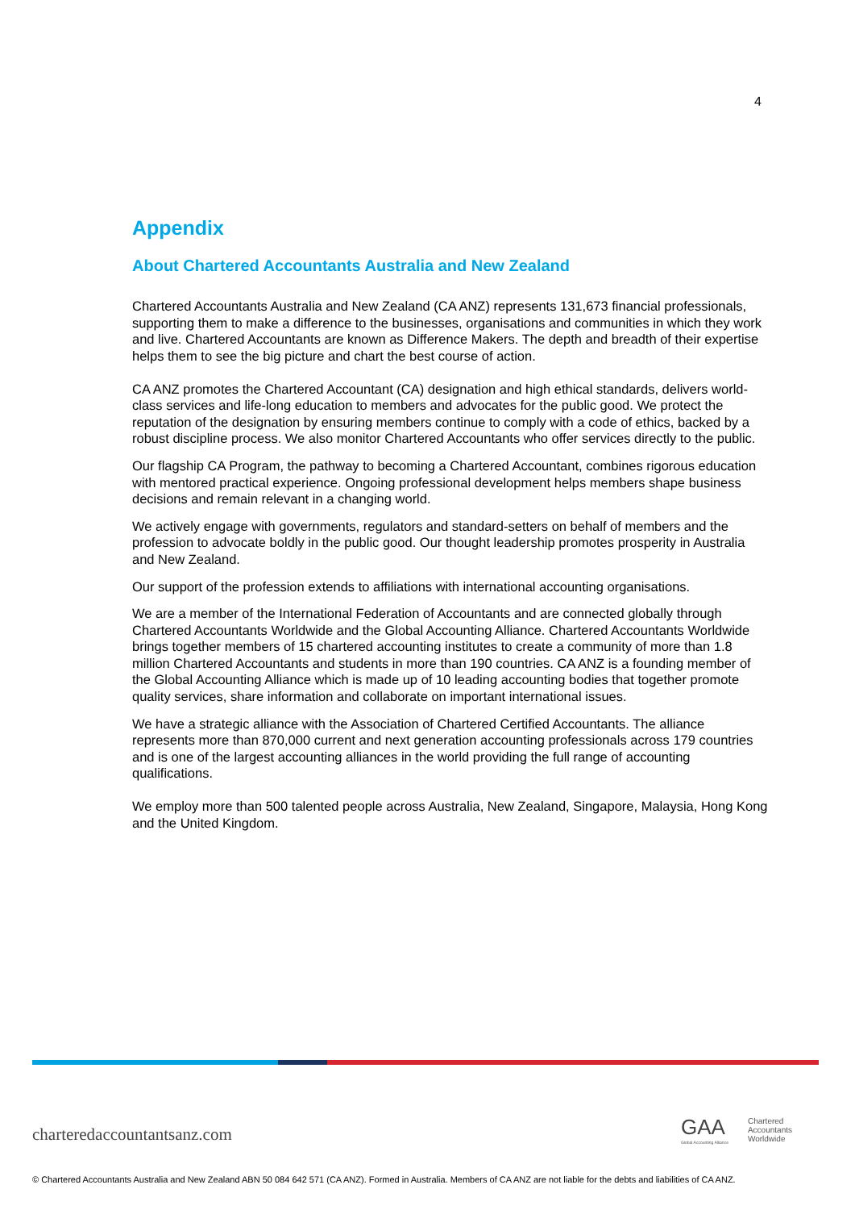4
Appendix
About Chartered Accountants Australia and New Zealand
Chartered Accountants Australia and New Zealand (CA ANZ) represents 131,673 financial professionals, supporting them to make a difference to the businesses, organisations and communities in which they work and live. Chartered Accountants are known as Difference Makers. The depth and breadth of their expertise helps them to see the big picture and chart the best course of action.
CA ANZ promotes the Chartered Accountant (CA) designation and high ethical standards, delivers world-class services and life-long education to members and advocates for the public good. We protect the reputation of the designation by ensuring members continue to comply with a code of ethics, backed by a robust discipline process. We also monitor Chartered Accountants who offer services directly to the public.
Our flagship CA Program, the pathway to becoming a Chartered Accountant, combines rigorous education with mentored practical experience. Ongoing professional development helps members shape business decisions and remain relevant in a changing world.
We actively engage with governments, regulators and standard-setters on behalf of members and the profession to advocate boldly in the public good. Our thought leadership promotes prosperity in Australia and New Zealand.
Our support of the profession extends to affiliations with international accounting organisations.
We are a member of the International Federation of Accountants and are connected globally through Chartered Accountants Worldwide and the Global Accounting Alliance. Chartered Accountants Worldwide brings together members of 15 chartered accounting institutes to create a community of more than 1.8 million Chartered Accountants and students in more than 190 countries. CA ANZ is a founding member of the Global Accounting Alliance which is made up of 10 leading accounting bodies that together promote quality services, share information and collaborate on important international issues.
We have a strategic alliance with the Association of Chartered Certified Accountants. The alliance represents more than 870,000 current and next generation accounting professionals across 179 countries and is one of the largest accounting alliances in the world providing the full range of accounting qualifications.
We employ more than 500 talented people across Australia, New Zealand, Singapore, Malaysia, Hong Kong and the United Kingdom.
charteredaccountantsanz.com
GAA
Global Accounting Alliance
Chartered
Accountants
Worldwide
© Chartered Accountants Australia and New Zealand ABN 50 084 642 571 (CA ANZ). Formed in Australia. Members of CA ANZ are not liable for the debts and liabilities of CA ANZ.